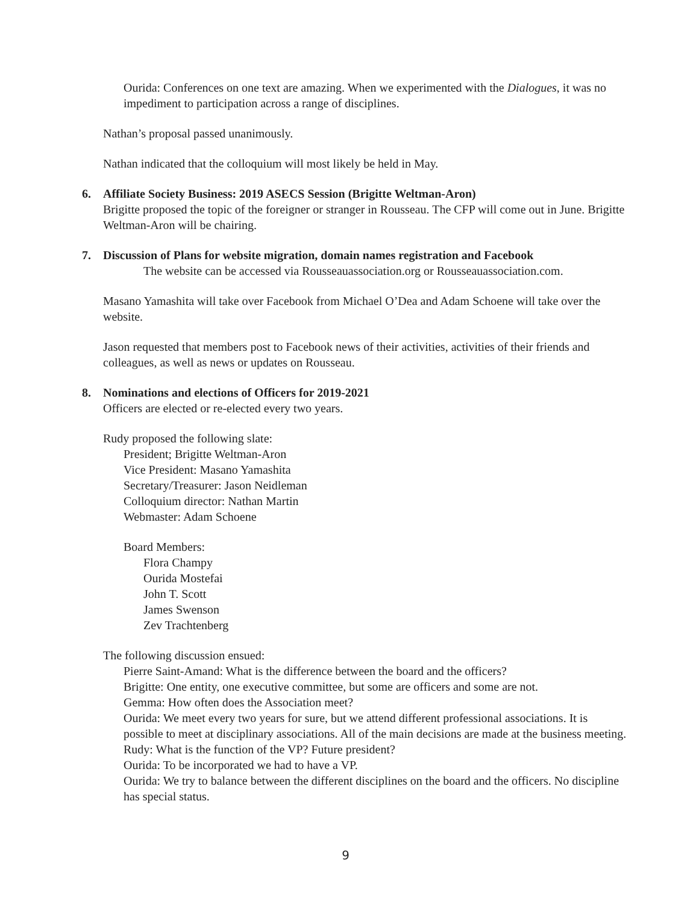Ourida: Conferences on one text are amazing. When we experimented with the Dialogues, it was no impediment to participation across a range of disciplines.
Nathan’s proposal passed unanimously.
Nathan indicated that the colloquium will most likely be held in May.
6. Affiliate Society Business: 2019 ASECS Session (Brigitte Weltman-Aron)
Brigitte proposed the topic of the foreigner or stranger in Rousseau. The CFP will come out in June. Brigitte Weltman-Aron will be chairing.
7. Discussion of Plans for website migration, domain names registration and Facebook
The website can be accessed via Rousseauassociation.org or Rousseauassociation.com.
Masano Yamashita will take over Facebook from Michael O’Dea and Adam Schoene will take over the website.
Jason requested that members post to Facebook news of their activities, activities of their friends and colleagues, as well as news or updates on Rousseau.
8. Nominations and elections of Officers for 2019-2021
Officers are elected or re-elected every two years.
Rudy proposed the following slate:
President; Brigitte Weltman-Aron
Vice President: Masano Yamashita
Secretary/Treasurer: Jason Neidleman
Colloquium director: Nathan Martin
Webmaster: Adam Schoene
Board Members:
Flora Champy
Ourida Mostefai
John T. Scott
James Swenson
Zev Trachtenberg
The following discussion ensued:
Pierre Saint-Amand: What is the difference between the board and the officers?
Brigitte: One entity, one executive committee, but some are officers and some are not.
Gemma: How often does the Association meet?
Ourida: We meet every two years for sure, but we attend different professional associations. It is possible to meet at disciplinary associations. All of the main decisions are made at the business meeting.
Rudy: What is the function of the VP? Future president?
Ourida: To be incorporated we had to have a VP.
Ourida: We try to balance between the different disciplines on the board and the officers. No discipline has special status.
9